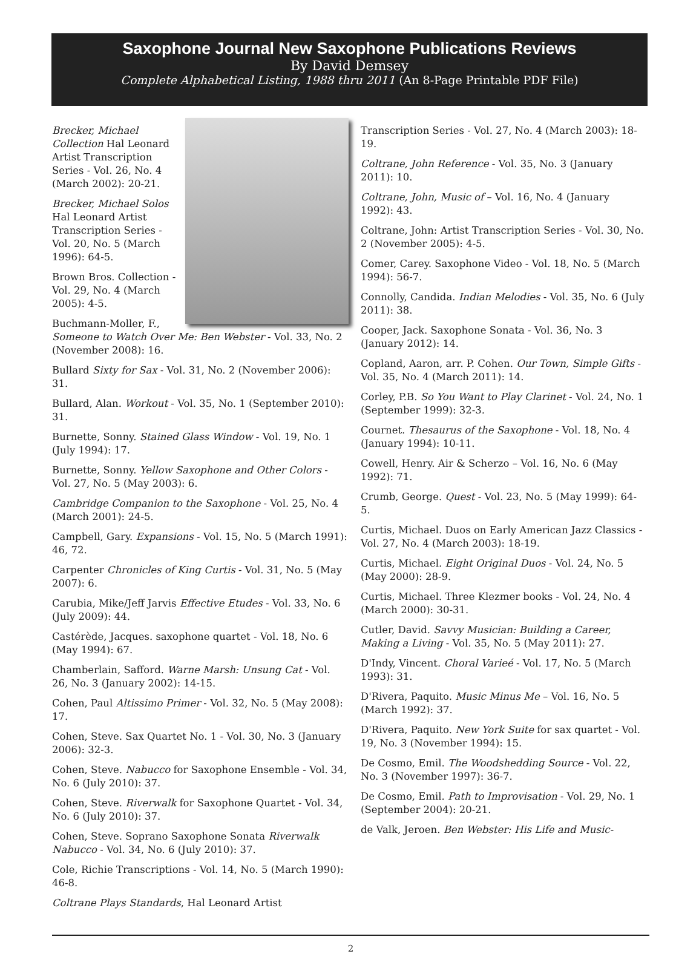Saxophone Journal New Saxophone Publications Reviews
By David Demsey
Complete Alphabetical Listing, 1988 thru 2011 (An 8-Page Printable PDF File)
Brecker, Michael Collection Hal Leonard Artist Transcription Series - Vol. 26, No. 4 (March 2002): 20-21.
Brecker, Michael Solos Hal Leonard Artist Transcription Series - Vol. 20, No. 5 (March 1996): 64-5.
Brown Bros. Collection - Vol. 29, No. 4 (March 2005): 4-5.
Buchmann-Moller, F., Someone to Watch Over Me: Ben Webster - Vol. 33, No. 2 (November 2008): 16.
Bullard Sixty for Sax - Vol. 31, No. 2 (November 2006): 31.
Bullard, Alan. Workout - Vol. 35, No. 1 (September 2010): 31.
Burnette, Sonny. Stained Glass Window - Vol. 19, No. 1 (July 1994): 17.
Burnette, Sonny. Yellow Saxophone and Other Colors - Vol. 27, No. 5 (May 2003): 6.
Cambridge Companion to the Saxophone - Vol. 25, No. 4 (March 2001): 24-5.
Campbell, Gary. Expansions - Vol. 15, No. 5 (March 1991): 46, 72.
Carpenter Chronicles of King Curtis - Vol. 31, No. 5 (May 2007): 6.
Carubia, Mike/Jeff Jarvis Effective Etudes - Vol. 33, No. 6 (July 2009): 44.
Castérède, Jacques. saxophone quartet - Vol. 18, No. 6 (May 1994): 67.
Chamberlain, Safford. Warne Marsh: Unsung Cat - Vol. 26, No. 3 (January 2002): 14-15.
Cohen, Paul Altissimo Primer - Vol. 32, No. 5 (May 2008): 17.
Cohen, Steve. Sax Quartet No. 1 - Vol. 30, No. 3 (January 2006): 32-3.
Cohen, Steve. Nabucco for Saxophone Ensemble - Vol. 34, No. 6 (July 2010): 37.
Cohen, Steve. Riverwalk for Saxophone Quartet - Vol. 34, No. 6 (July 2010): 37.
Cohen, Steve. Soprano Saxophone Sonata Riverwalk Nabucco - Vol. 34, No. 6 (July 2010): 37.
Cole, Richie Transcriptions - Vol. 14, No. 5 (March 1990): 46-8.
Coltrane Plays Standards, Hal Leonard Artist
Transcription Series - Vol. 27, No. 4 (March 2003): 18-19.
Coltrane, John Reference - Vol. 35, No. 3 (January 2011): 10.
Coltrane, John, Music of – Vol. 16, No. 4 (January 1992): 43.
Coltrane, John: Artist Transcription Series - Vol. 30, No. 2 (November 2005): 4-5.
Comer, Carey. Saxophone Video - Vol. 18, No. 5 (March 1994): 56-7.
Connolly, Candida. Indian Melodies - Vol. 35, No. 6 (July 2011): 38.
Cooper, Jack. Saxophone Sonata - Vol. 36, No. 3 (January 2012): 14.
Copland, Aaron, arr. P. Cohen. Our Town, Simple Gifts - Vol. 35, No. 4 (March 2011): 14.
Corley, P.B. So You Want to Play Clarinet - Vol. 24, No. 1 (September 1999): 32-3.
Cournet. Thesaurus of the Saxophone - Vol. 18, No. 4 (January 1994): 10-11.
Cowell, Henry. Air & Scherzo – Vol. 16, No. 6 (May 1992): 71.
Crumb, George. Quest - Vol. 23, No. 5 (May 1999): 64-5.
Curtis, Michael. Duos on Early American Jazz Classics - Vol. 27, No. 4 (March 2003): 18-19.
Curtis, Michael. Eight Original Duos - Vol. 24, No. 5 (May 2000): 28-9.
Curtis, Michael. Three Klezmer books - Vol. 24, No. 4 (March 2000): 30-31.
Cutler, David. Savvy Musician: Building a Career, Making a Living - Vol. 35, No. 5 (May 2011): 27.
D'Indy, Vincent. Choral Varieé - Vol. 17, No. 5 (March 1993): 31.
D'Rivera, Paquito. Music Minus Me – Vol. 16, No. 5 (March 1992): 37.
D'Rivera, Paquito. New York Suite for sax quartet - Vol. 19, No. 3 (November 1994): 15.
De Cosmo, Emil. The Woodshedding Source - Vol. 22, No. 3 (November 1997): 36-7.
De Cosmo, Emil. Path to Improvisation - Vol. 29, No. 1 (September 2004): 20-21.
de Valk, Jeroen. Ben Webster: His Life and Music-
2